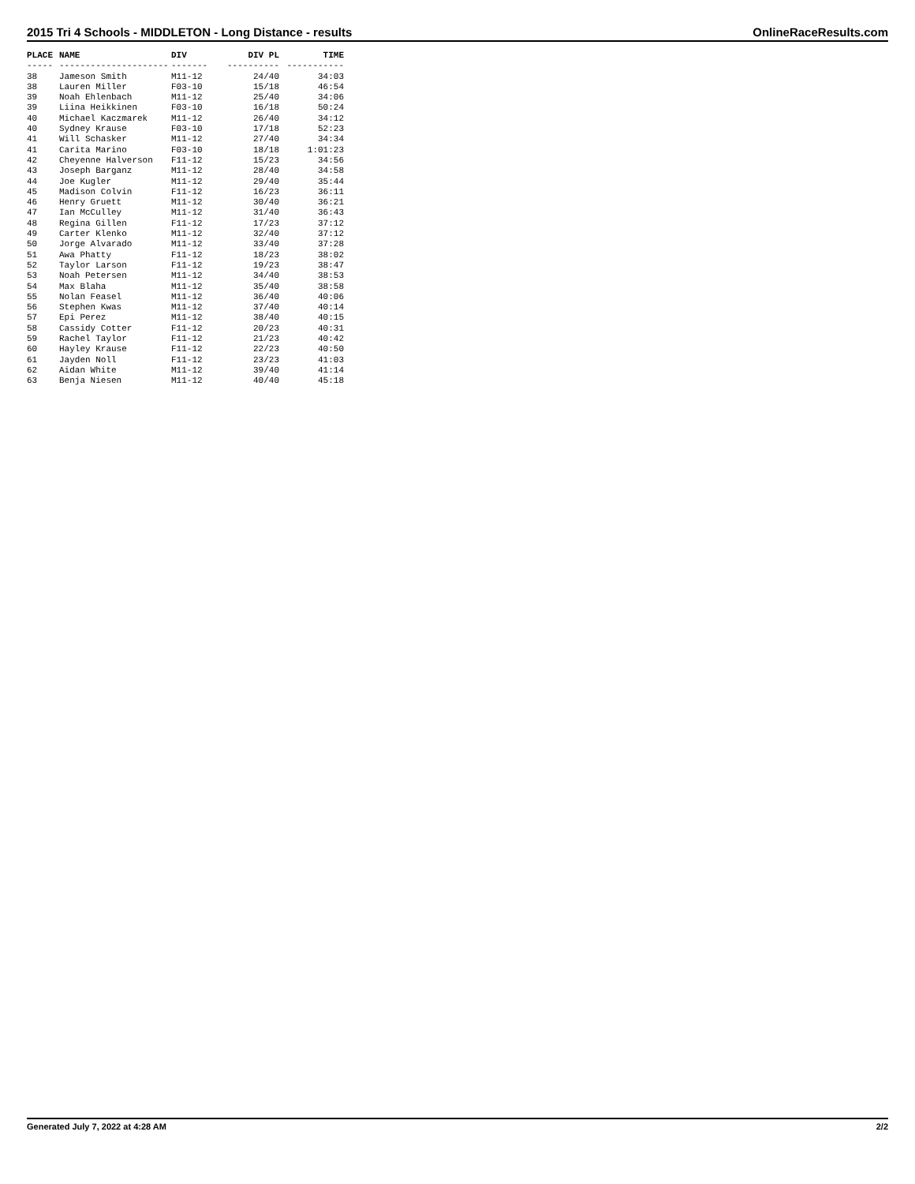2015 Tri 4 Schools - MIDDLETON - Long Distance - results OnlineRaceResults.com
| PLACE | NAME | DIV | DIV PL | TIME |
| --- | --- | --- | --- | --- |
| ----- | --------------------- | ------- | ---------- | ----------- |
| 38 | Jameson Smith | M11-12 | 24/40 | 34:03 |
| 38 | Lauren Miller | F03-10 | 15/18 | 46:54 |
| 39 | Noah Ehlenbach | M11-12 | 25/40 | 34:06 |
| 39 | Liina Heikkinen | F03-10 | 16/18 | 50:24 |
| 40 | Michael Kaczmarek | M11-12 | 26/40 | 34:12 |
| 40 | Sydney Krause | F03-10 | 17/18 | 52:23 |
| 41 | Will Schasker | M11-12 | 27/40 | 34:34 |
| 41 | Carita Marino | F03-10 | 18/18 | 1:01:23 |
| 42 | Cheyenne Halverson | F11-12 | 15/23 | 34:56 |
| 43 | Joseph Barganz | M11-12 | 28/40 | 34:58 |
| 44 | Joe Kugler | M11-12 | 29/40 | 35:44 |
| 45 | Madison Colvin | F11-12 | 16/23 | 36:11 |
| 46 | Henry Gruett | M11-12 | 30/40 | 36:21 |
| 47 | Ian McCulley | M11-12 | 31/40 | 36:43 |
| 48 | Regina Gillen | F11-12 | 17/23 | 37:12 |
| 49 | Carter Klenko | M11-12 | 32/40 | 37:12 |
| 50 | Jorge Alvarado | M11-12 | 33/40 | 37:28 |
| 51 | Awa Phatty | F11-12 | 18/23 | 38:02 |
| 52 | Taylor Larson | F11-12 | 19/23 | 38:47 |
| 53 | Noah Petersen | M11-12 | 34/40 | 38:53 |
| 54 | Max Blaha | M11-12 | 35/40 | 38:58 |
| 55 | Nolan Feasel | M11-12 | 36/40 | 40:06 |
| 56 | Stephen Kwas | M11-12 | 37/40 | 40:14 |
| 57 | Epi Perez | M11-12 | 38/40 | 40:15 |
| 58 | Cassidy Cotter | F11-12 | 20/23 | 40:31 |
| 59 | Rachel Taylor | F11-12 | 21/23 | 40:42 |
| 60 | Hayley Krause | F11-12 | 22/23 | 40:50 |
| 61 | Jayden Noll | F11-12 | 23/23 | 41:03 |
| 62 | Aidan White | M11-12 | 39/40 | 41:14 |
| 63 | Benja Niesen | M11-12 | 40/40 | 45:18 |
Generated July 7, 2022 at 4:28 AM 2/2